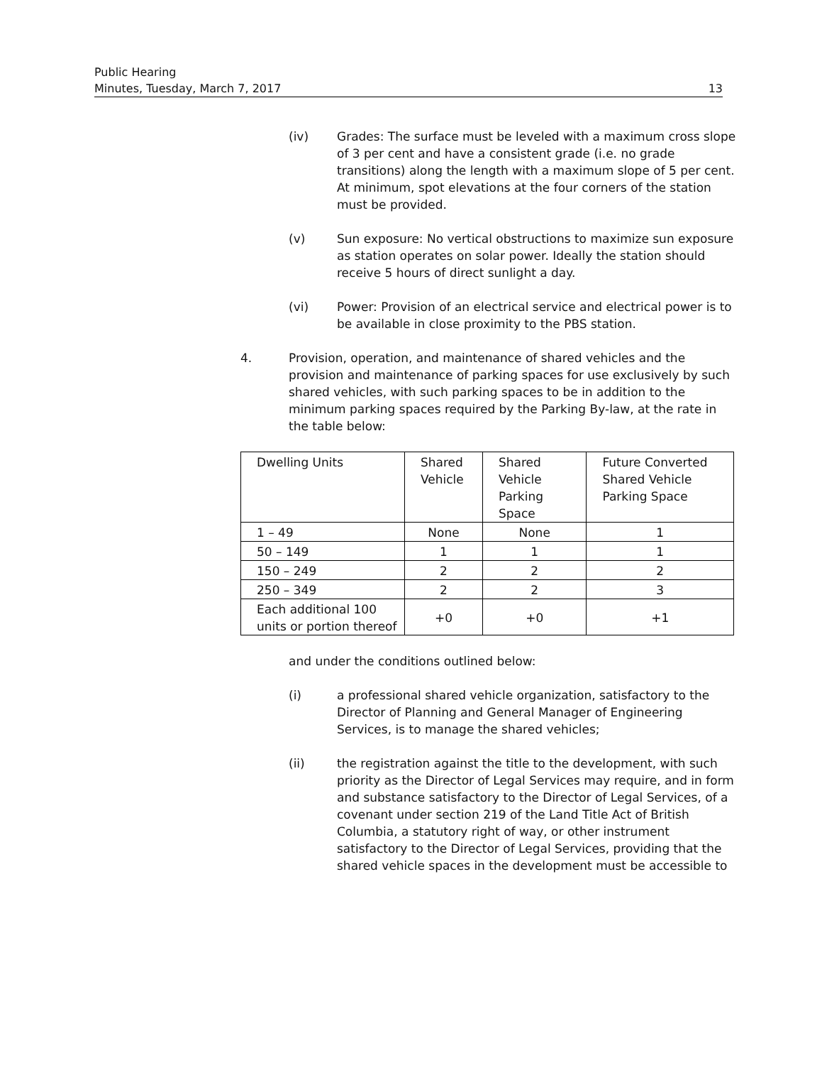Public Hearing
Minutes, Tuesday, March 7, 2017 13
(iv) Grades: The surface must be leveled with a maximum cross slope of 3 per cent and have a consistent grade (i.e. no grade transitions) along the length with a maximum slope of 5 per cent. At minimum, spot elevations at the four corners of the station must be provided.
(v) Sun exposure: No vertical obstructions to maximize sun exposure as station operates on solar power. Ideally the station should receive 5 hours of direct sunlight a day.
(vi) Power: Provision of an electrical service and electrical power is to be available in close proximity to the PBS station.
4. Provision, operation, and maintenance of shared vehicles and the provision and maintenance of parking spaces for use exclusively by such shared vehicles, with such parking spaces to be in addition to the minimum parking spaces required by the Parking By-law, at the rate in the table below:
| Dwelling Units | Shared Vehicle | Shared Vehicle Parking Space | Future Converted Shared Vehicle Parking Space |
| 1 – 49 | None | None | 1 |
| 50 – 149 | 1 | 1 | 1 |
| 150 – 249 | 2 | 2 | 2 |
| 250 – 349 | 2 | 2 | 3 |
| Each additional 100 units or portion thereof | +0 | +0 | +1 |
and under the conditions outlined below:
(i) a professional shared vehicle organization, satisfactory to the Director of Planning and General Manager of Engineering Services, is to manage the shared vehicles;
(ii) the registration against the title to the development, with such priority as the Director of Legal Services may require, and in form and substance satisfactory to the Director of Legal Services, of a covenant under section 219 of the Land Title Act of British Columbia, a statutory right of way, or other instrument satisfactory to the Director of Legal Services, providing that the shared vehicle spaces in the development must be accessible to